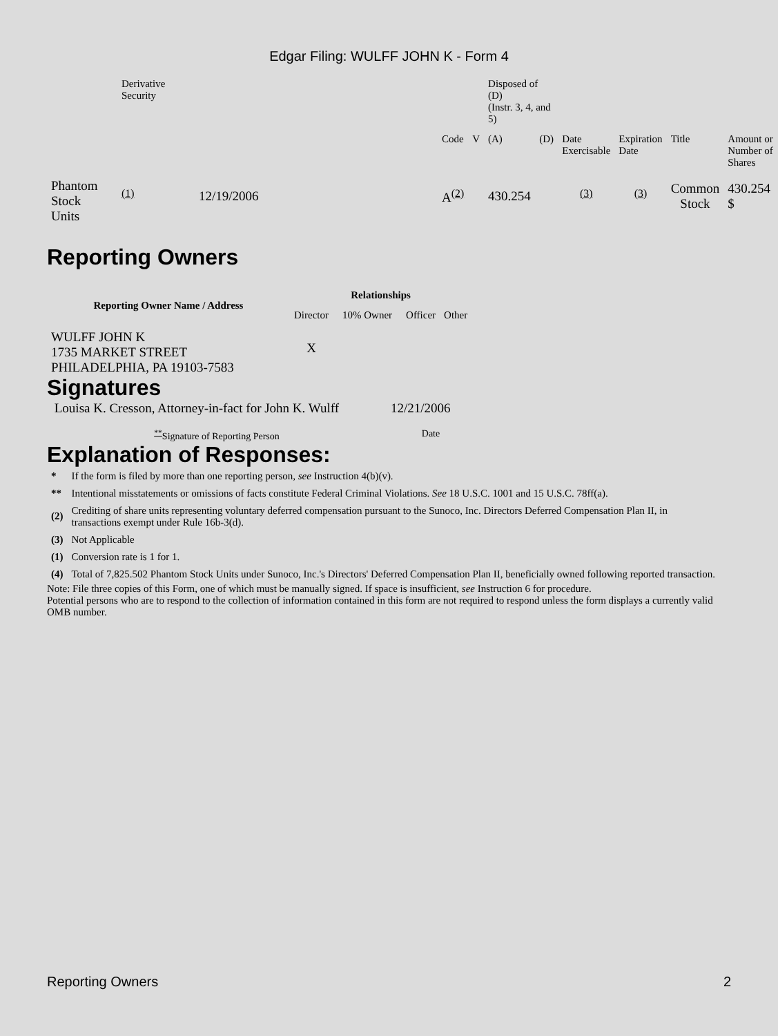Edgar Filing: WULFF JOHN K - Form 4
| | Derivative Security | | | | Disposed of (D) (Instr. 3, 4, and 5) | | | | | |
| | | | Code | V | (A) | (D) | Date Exercisable | Expiration Date | Title | Amount or Number of Shares |
| Phantom Stock Units | <sup>(1)</sup> | 12/19/2006 | A<sup>(2)</sup> | | 430.254 | | <sup>(3)</sup> | <sup>(3)</sup> | Common Stock | 430.254 $ |
Reporting Owners
| Reporting Owner Name / Address | Relationships | | | |
| --- | --- | --- | --- | --- |
| | Director | 10% Owner | Officer | Other |
| WULFF JOHN K 1735 MARKET STREET PHILADELPHIA, PA 19103-7583 | X | | | |
Signatures
| Louisa K. Cresson, Attorney-in-fact for John K. Wulff | 12/21/2006 |
| <sup>**</sup> Signature of Reporting Person | Date |
Explanation of Responses:
| * | If the form is filed by more than one reporting person, see Instruction 4(b)(v). |
| ** | Intentional misstatements or omissions of facts constitute Federal Criminal Violations. See 18 U.S.C. 1001 and 15 U.S.C. 78ff(a). |
| (2) | Crediting of share units representing voluntary deferred compensation pursuant to the Sunoco, Inc. Directors Deferred Compensation Plan II, in transactions exempt under Rule 16b-3(d). |
| (3) | Not Applicable |
| (1) | Conversion rate is 1 for 1. |
| (4) | Total of 7,825.502 Phantom Stock Units under Sunoco, Inc.'s Directors' Deferred Compensation Plan II, beneficially owned following reported transaction. |
Note: File three copies of this Form, one of which must be manually signed. If space is insufficient, see Instruction 6 for procedure.
Potential persons who are to respond to the collection of information contained in this form are not required to respond unless the form displays a currently valid OMB number.
Reporting Owners 2